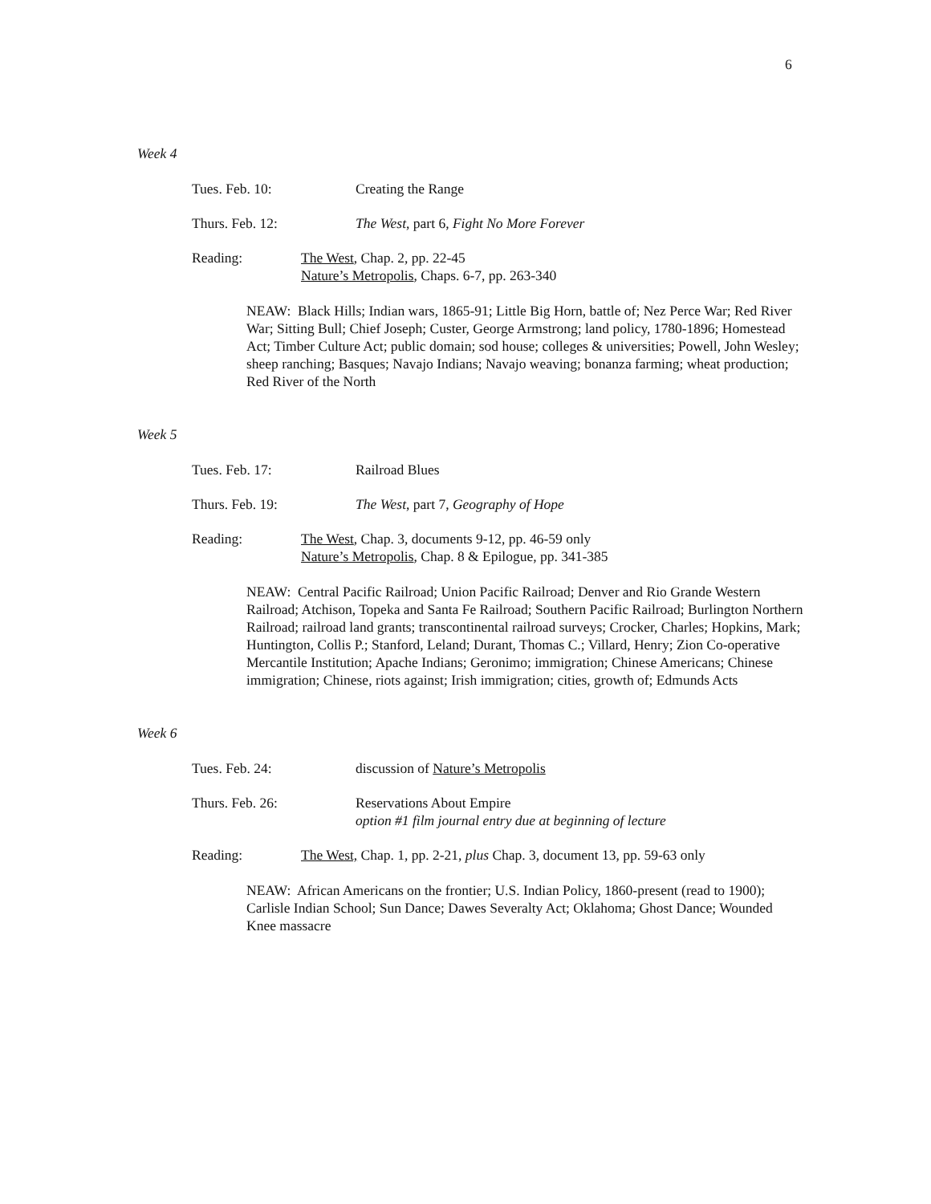6
Week 4
Tues. Feb. 10: Creating the Range
Thurs. Feb. 12: The West, part 6, Fight No More Forever
Reading: The West, Chap. 2, pp. 22-45
Nature’s Metropolis, Chaps. 6-7, pp. 263-340
NEAW: Black Hills; Indian wars, 1865-91; Little Big Horn, battle of; Nez Perce War; Red River War; Sitting Bull; Chief Joseph; Custer, George Armstrong; land policy, 1780-1896; Homestead Act; Timber Culture Act; public domain; sod house; colleges & universities; Powell, John Wesley; sheep ranching; Basques; Navajo Indians; Navajo weaving; bonanza farming; wheat production; Red River of the North
Week 5
Tues. Feb. 17: Railroad Blues
Thurs. Feb. 19: The West, part 7, Geography of Hope
Reading: The West, Chap. 3, documents 9-12, pp. 46-59 only
Nature’s Metropolis, Chap. 8 & Epilogue, pp. 341-385
NEAW: Central Pacific Railroad; Union Pacific Railroad; Denver and Rio Grande Western Railroad; Atchison, Topeka and Santa Fe Railroad; Southern Pacific Railroad; Burlington Northern Railroad; railroad land grants; transcontinental railroad surveys; Crocker, Charles; Hopkins, Mark; Huntington, Collis P.; Stanford, Leland; Durant, Thomas C.; Villard, Henry; Zion Co-operative Mercantile Institution; Apache Indians; Geronimo; immigration; Chinese Americans; Chinese immigration; Chinese, riots against; Irish immigration; cities, growth of; Edmunds Acts
Week 6
Tues. Feb. 24: discussion of Nature’s Metropolis
Thurs. Feb. 26: Reservations About Empire
option #1 film journal entry due at beginning of lecture
Reading: The West, Chap. 1, pp. 2-21, plus Chap. 3, document 13, pp. 59-63 only
NEAW: African Americans on the frontier; U.S. Indian Policy, 1860-present (read to 1900); Carlisle Indian School; Sun Dance; Dawes Severalty Act; Oklahoma; Ghost Dance; Wounded Knee massacre